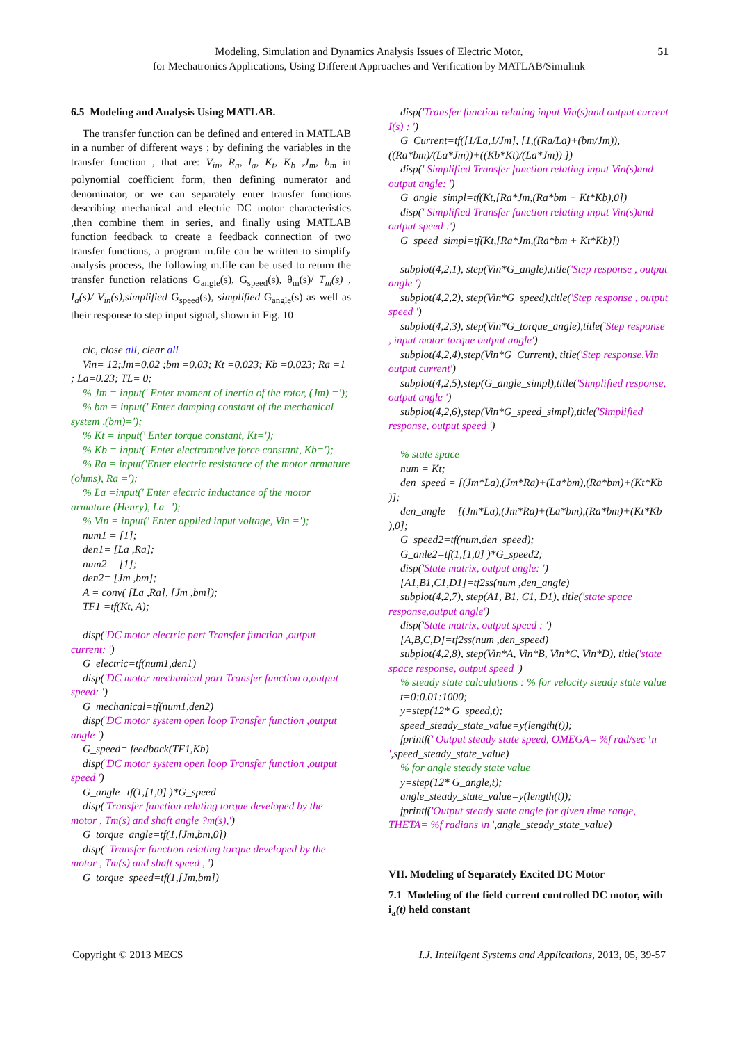Modeling, Simulation and Dynamics Analysis Issues of Electric Motor,
for Mechatronics Applications, Using Different Approaches and Verification by MATLAB/Simulink
51
6.5 Modeling and Analysis Using MATLAB.
The transfer function can be defined and entered in MATLAB in a number of different ways ; by defining the variables in the transfer function , that are: V<sub>in</sub>, R<sub>a</sub>, l<sub>a</sub>, K<sub>t</sub>, K<sub>b</sub> ,J<sub>m</sub>, b<sub>m</sub> in polynomial coefficient form, then defining numerator and denominator, or we can separately enter transfer functions describing mechanical and electric DC motor characteristics ,then combine them in series, and finally using MATLAB function feedback to create a feedback connection of two transfer functions, a program m.file can be written to simplify analysis process, the following m.file can be used to return the transfer function relations G<sub>angle</sub>(s), G<sub>speed</sub>(s), θ<sub>m</sub>(s)/ T<sub>m</sub>(s) , I<sub>a</sub>(s)/ V<sub>in</sub>(s),simplified G<sub>speed</sub>(s), simplified G<sub>angle</sub>(s) as well as their response to step input signal, shown in Fig. 10
clc, close all, clear all
Vin= 12;Jm=0.02 ;bm =0.03; Kt =0.023; Kb =0.023; Ra =1 ; La=0.23; TL= 0;
% Jm = input(' Enter moment of inertia of the rotor, (Jm) =');
% bm = input(' Enter damping constant of the mechanical system ,(bm)=');
% Kt = input(' Enter torque constant, Kt=');
% Kb = input(' Enter electromotive force constant, Kb=');
% Ra = input('Enter electric resistance of the motor armature (ohms), Ra =');
% La =input(' Enter electric inductance of the motor armature (Henry), La=');
% Vin = input(' Enter applied input voltage, Vin =');
num1 = [1];
den1= [La ,Ra];
num2 = [1];
den2= [Jm ,bm];
A = conv( [La ,Ra], [Jm ,bm]);
TF1 =tf(Kt, A);
disp('DC motor electric part Transfer function ,output current: ')
G_electric=tf(num1,den1)
disp('DC motor mechanical part Transfer function o,output speed: ')
G_mechanical=tf(num1,den2)
disp('DC motor system open loop Transfer function ,output angle ')
G_speed= feedback(TF1,Kb)
disp('DC motor system open loop Transfer function ,output speed ')
G_angle=tf(1,[1,0] )*G_speed
disp('Transfer function relating torque developed by the motor , Tm(s) and shaft angle ?m(s),')
G_torque_angle=tf(1,[Jm,bm,0])
disp(' Transfer function relating torque developed by the motor , Tm(s) and shaft speed , ')
G_torque_speed=tf(1,[Jm,bm])
disp('Transfer function relating input Vin(s)and output current I(s) : ')
G_Current=tf([1/La,1/Jm], [1,((Ra/La)+(bm/Jm)),((Ra*bm)/(La*Jm))+((Kb*Kt)/(La*Jm)) ])
disp(' Simplified Transfer function relating input Vin(s)and output angle: ')
G_angle_simpl=tf(Kt,[Ra*Jm,(Ra*bm + Kt*Kb),0])
disp(' Simplified Transfer function relating input Vin(s)and output speed :')
G_speed_simpl=tf(Kt,[Ra*Jm,(Ra*bm + Kt*Kb)])
subplot(4,2,1), step(Vin*G_angle),title('Step response , output angle ')
subplot(4,2,2), step(Vin*G_speed),title('Step response , output speed ')
subplot(4,2,3), step(Vin*G_torque_angle),title('Step response , input motor torque output angle')
subplot(4,2,4),step(Vin*G_Current), title('Step response,Vin output current')
subplot(4,2,5),step(G_angle_simpl),title('Simplified response, output angle ')
subplot(4,2,6),step(Vin*G_speed_simpl),title('Simplified response, output speed ')
% state space
num = Kt;
den_speed = [(Jm*La),(Jm*Ra)+(La*bm),(Ra*bm)+(Kt*Kb )];
den_angle = [(Jm*La),(Jm*Ra)+(La*bm),(Ra*bm)+(Kt*Kb ),0];
G_speed2=tf(num,den_speed);
G_anle2=tf(1,[1,0] )*G_speed2;
disp('State matrix, output angle: ')
[A1,B1,C1,D1]=tf2ss(num ,den_angle)
subplot(4,2,7), step(A1, B1, C1, D1), title('state space response,output angle')
disp('State matrix, output speed : ')
[A,B,C,D]=tf2ss(num ,den_speed)
subplot(4,2,8), step(Vin*A, Vin*B, Vin*C, Vin*D), title('state space response, output speed ')
% steady state calculations : % for velocity steady state value
t=0:0.01:1000;
y=step(12* G_speed,t);
speed_steady_state_value=y(length(t));
fprintf(' Output steady state speed, OMEGA= %f rad/sec \n ',speed_steady_state_value)
% for angle steady state value
y=step(12* G_angle,t);
angle_steady_state_value=y(length(t));
fprintf('Output steady state angle for given time range, THETA= %f radians \n ',angle_steady_state_value)
VII. Modeling of Separately Excited DC Motor
7.1 Modeling of the field current controlled DC motor, with i<sub>a</sub>(t) held constant
Copyright © 2013 MECS I.J. Intelligent Systems and Applications, 2013, 05, 39-57